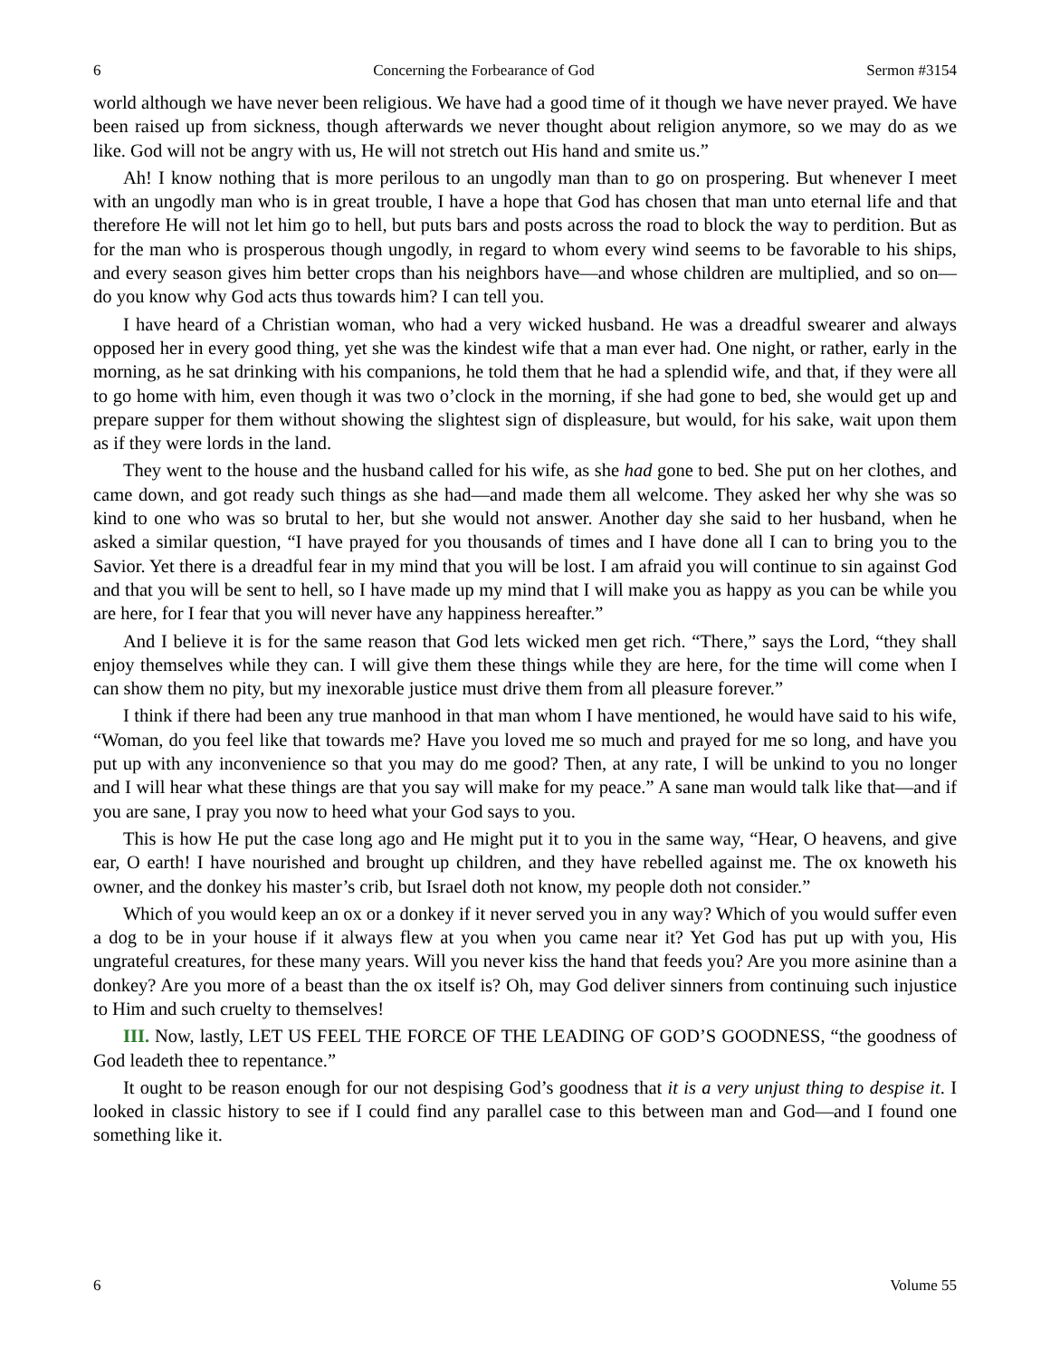6 Concerning the Forbearance of God Sermon #3154
world although we have never been religious. We have had a good time of it though we have never prayed. We have been raised up from sickness, though afterwards we never thought about religion anymore, so we may do as we like. God will not be angry with us, He will not stretch out His hand and smite us.”
Ah! I know nothing that is more perilous to an ungodly man than to go on prospering. But whenever I meet with an ungodly man who is in great trouble, I have a hope that God has chosen that man unto eternal life and that therefore He will not let him go to hell, but puts bars and posts across the road to block the way to perdition. But as for the man who is prosperous though ungodly, in regard to whom every wind seems to be favorable to his ships, and every season gives him better crops than his neighbors have—and whose children are multiplied, and so on—do you know why God acts thus towards him? I can tell you.
I have heard of a Christian woman, who had a very wicked husband. He was a dreadful swearer and always opposed her in every good thing, yet she was the kindest wife that a man ever had. One night, or rather, early in the morning, as he sat drinking with his companions, he told them that he had a splendid wife, and that, if they were all to go home with him, even though it was two o’clock in the morning, if she had gone to bed, she would get up and prepare supper for them without showing the slightest sign of displeasure, but would, for his sake, wait upon them as if they were lords in the land.
They went to the house and the husband called for his wife, as she had gone to bed. She put on her clothes, and came down, and got ready such things as she had—and made them all welcome. They asked her why she was so kind to one who was so brutal to her, but she would not answer. Another day she said to her husband, when he asked a similar question, “I have prayed for you thousands of times and I have done all I can to bring you to the Savior. Yet there is a dreadful fear in my mind that you will be lost. I am afraid you will continue to sin against God and that you will be sent to hell, so I have made up my mind that I will make you as happy as you can be while you are here, for I fear that you will never have any happiness hereafter.”
And I believe it is for the same reason that God lets wicked men get rich. “There,” says the Lord, “they shall enjoy themselves while they can. I will give them these things while they are here, for the time will come when I can show them no pity, but my inexorable justice must drive them from all pleasure forever.”
I think if there had been any true manhood in that man whom I have mentioned, he would have said to his wife, “Woman, do you feel like that towards me? Have you loved me so much and prayed for me so long, and have you put up with any inconvenience so that you may do me good? Then, at any rate, I will be unkind to you no longer and I will hear what these things are that you say will make for my peace.” A sane man would talk like that—and if you are sane, I pray you now to heed what your God says to you.
This is how He put the case long ago and He might put it to you in the same way, “Hear, O heavens, and give ear, O earth! I have nourished and brought up children, and they have rebelled against me. The ox knoweth his owner, and the donkey his master’s crib, but Israel doth not know, my people doth not consider.”
Which of you would keep an ox or a donkey if it never served you in any way? Which of you would suffer even a dog to be in your house if it always flew at you when you came near it? Yet God has put up with you, His ungrateful creatures, for these many years. Will you never kiss the hand that feeds you? Are you more asinine than a donkey? Are you more of a beast than the ox itself is? Oh, may God deliver sinners from continuing such injustice to Him and such cruelty to themselves!
III. Now, lastly, LET US FEEL THE FORCE OF THE LEADING OF GOD’S GOODNESS, “the goodness of God leadeth thee to repentance.”
It ought to be reason enough for our not despising God’s goodness that it is a very unjust thing to despise it. I looked in classic history to see if I could find any parallel case to this between man and God—and I found one something like it.
6 Volume 55